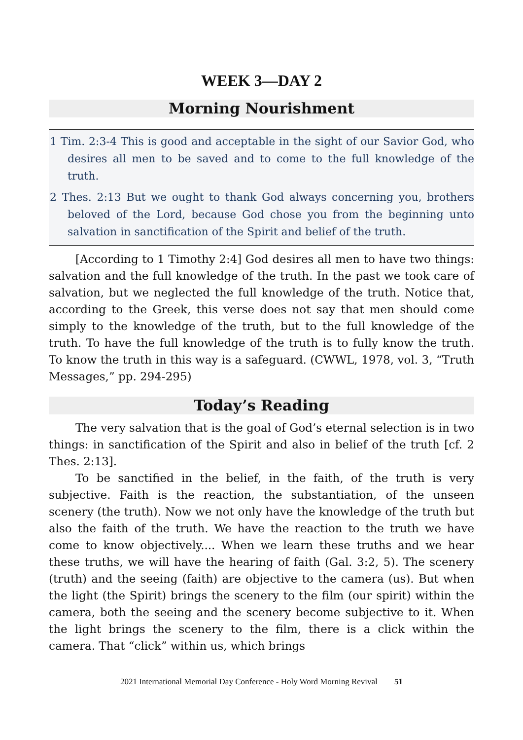WEEK 3—DAY 2
Morning Nourishment
1 Tim. 2:3-4 This is good and acceptable in the sight of our Savior God, who desires all men to be saved and to come to the full knowledge of the truth.
2 Thes. 2:13 But we ought to thank God always concerning you, brothers beloved of the Lord, because God chose you from the beginning unto salvation in sanctification of the Spirit and belief of the truth.
[According to 1 Timothy 2:4] God desires all men to have two things: salvation and the full knowledge of the truth. In the past we took care of salvation, but we neglected the full knowledge of the truth. Notice that, according to the Greek, this verse does not say that men should come simply to the knowledge of the truth, but to the full knowledge of the truth. To have the full knowledge of the truth is to fully know the truth. To know the truth in this way is a safeguard. (CWWL, 1978, vol. 3, “Truth Messages,” pp. 294-295)
Today’s Reading
The very salvation that is the goal of God’s eternal selection is in two things: in sanctification of the Spirit and also in belief of the truth [cf. 2 Thes. 2:13].
To be sanctified in the belief, in the faith, of the truth is very subjective. Faith is the reaction, the substantiation, of the unseen scenery (the truth). Now we not only have the knowledge of the truth but also the faith of the truth. We have the reaction to the truth we have come to know objectively.... When we learn these truths and we hear these truths, we will have the hearing of faith (Gal. 3:2, 5). The scenery (truth) and the seeing (faith) are objective to the camera (us). But when the light (the Spirit) brings the scenery to the film (our spirit) within the camera, both the seeing and the scenery become subjective to it. When the light brings the scenery to the film, there is a click within the camera. That “click” within us, which brings
2021 International Memorial Day Conference - Holy Word Morning Revival 51